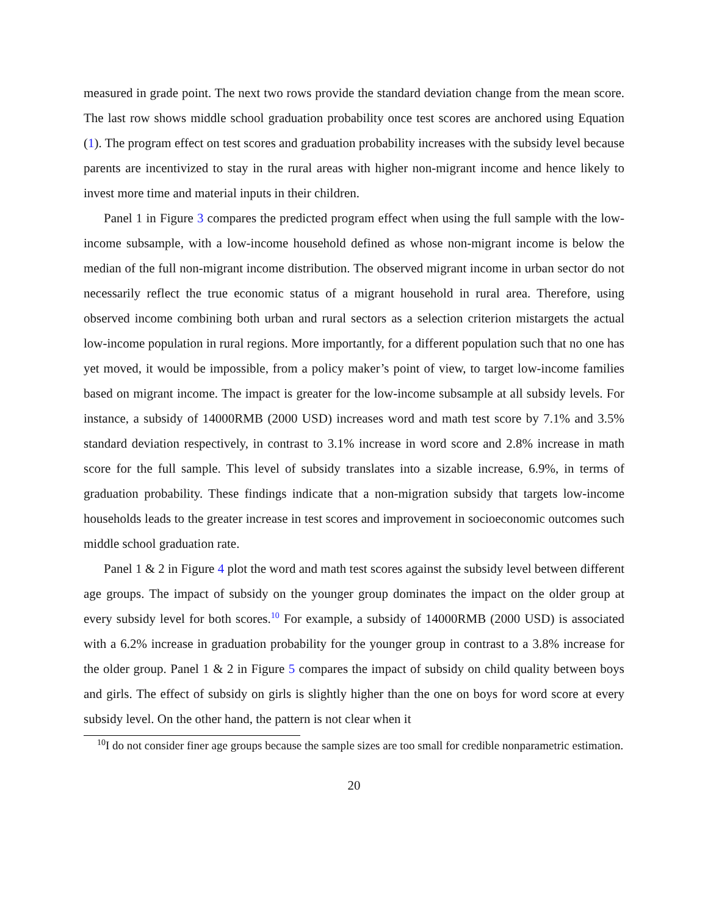measured in grade point. The next two rows provide the standard deviation change from the mean score. The last row shows middle school graduation probability once test scores are anchored using Equation (1). The program effect on test scores and graduation probability increases with the subsidy level because parents are incentivized to stay in the rural areas with higher non-migrant income and hence likely to invest more time and material inputs in their children.
Panel 1 in Figure 3 compares the predicted program effect when using the full sample with the low-income subsample, with a low-income household defined as whose non-migrant income is below the median of the full non-migrant income distribution. The observed migrant income in urban sector do not necessarily reflect the true economic status of a migrant household in rural area. Therefore, using observed income combining both urban and rural sectors as a selection criterion mistargets the actual low-income population in rural regions. More importantly, for a different population such that no one has yet moved, it would be impossible, from a policy maker’s point of view, to target low-income families based on migrant income. The impact is greater for the low-income subsample at all subsidy levels. For instance, a subsidy of 14000RMB (2000 USD) increases word and math test score by 7.1% and 3.5% standard deviation respectively, in contrast to 3.1% increase in word score and 2.8% increase in math score for the full sample. This level of subsidy translates into a sizable increase, 6.9%, in terms of graduation probability. These findings indicate that a non-migration subsidy that targets low-income households leads to the greater increase in test scores and improvement in socioeconomic outcomes such middle school graduation rate.
Panel 1 & 2 in Figure 4 plot the word and math test scores against the subsidy level between different age groups. The impact of subsidy on the younger group dominates the impact on the older group at every subsidy level for both scores.<sup>10</sup> For example, a subsidy of 14000RMB (2000 USD) is associated with a 6.2% increase in graduation probability for the younger group in contrast to a 3.8% increase for the older group. Panel 1 & 2 in Figure 5 compares the impact of subsidy on child quality between boys and girls. The effect of subsidy on girls is slightly higher than the one on boys for word score at every subsidy level. On the other hand, the pattern is not clear when it
<sup>10</sup> I do not consider finer age groups because the sample sizes are too small for credible nonparametric estimation.
20